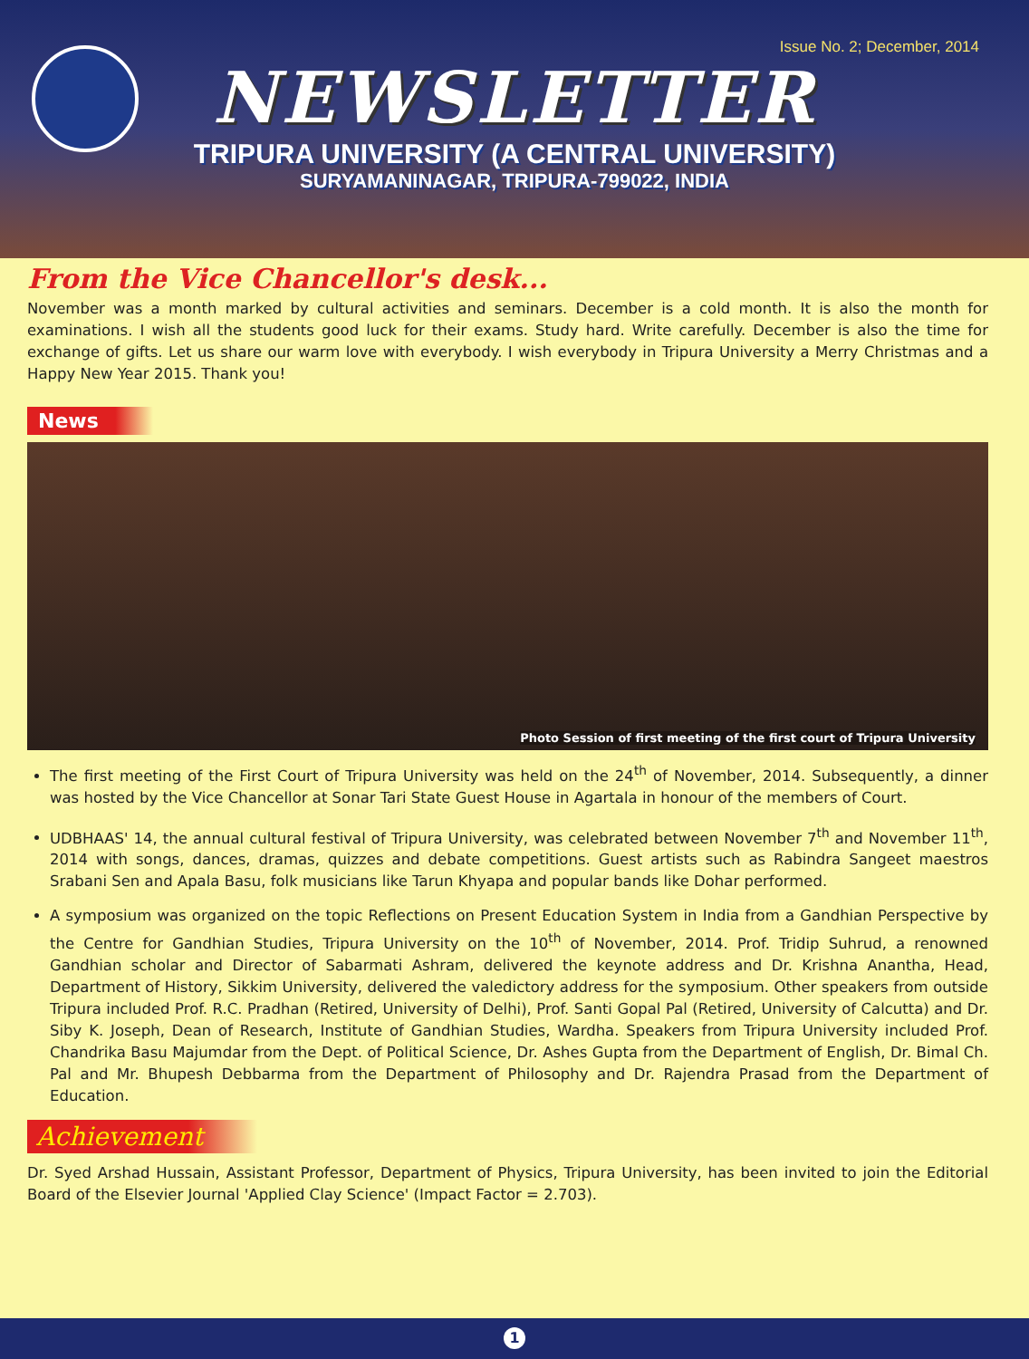Issue No. 2; December, 2014
NEWSLETTER
TRIPURA UNIVERSITY (A CENTRAL UNIVERSITY)
SURYAMANINAGAR, TRIPURA-799022, INDIA
From the Vice Chancellor's desk...
November was a month marked by cultural activities and seminars. December is a cold month. It is also the month for examinations. I wish all the students good luck for their exams. Study hard. Write carefully. December is also the time for exchange of gifts. Let us share our warm love with everybody. I wish everybody in Tripura University a Merry Christmas and a Happy New Year 2015. Thank you!
News
Photo Session of first meeting of the first court of Tripura University
The first meeting of the First Court of Tripura University was held on the 24<sup>th</sup> of November, 2014. Subsequently, a dinner was hosted by the Vice Chancellor at Sonar Tari State Guest House in Agartala in honour of the members of Court.
UDBHAAS' 14, the annual cultural festival of Tripura University, was celebrated between November 7<sup>th</sup> and November 11<sup>th</sup>, 2014 with songs, dances, dramas, quizzes and debate competitions. Guest artists such as Rabindra Sangeet maestros Srabani Sen and Apala Basu, folk musicians like Tarun Khyapa and popular bands like Dohar performed.
A symposium was organized on the topic Reflections on Present Education System in India from a Gandhian Perspective by the Centre for Gandhian Studies, Tripura University on the 10<sup>th</sup> of November, 2014. Prof. Tridip Suhrud, a renowned Gandhian scholar and Director of Sabarmati Ashram, delivered the keynote address and Dr. Krishna Anantha, Head, Department of History, Sikkim University, delivered the valedictory address for the symposium. Other speakers from outside Tripura included Prof. R.C. Pradhan (Retired, University of Delhi), Prof. Santi Gopal Pal (Retired, University of Calcutta) and Dr. Siby K. Joseph, Dean of Research, Institute of Gandhian Studies, Wardha. Speakers from Tripura University included Prof. Chandrika Basu Majumdar from the Dept. of Political Science, Dr. Ashes Gupta from the Department of English, Dr. Bimal Ch. Pal and Mr. Bhupesh Debbarma from the Department of Philosophy and Dr. Rajendra Prasad from the Department of Education.
Achievement
Dr. Syed Arshad Hussain, Assistant Professor, Department of Physics, Tripura University, has been invited to join the Editorial Board of the Elsevier Journal 'Applied Clay Science' (Impact Factor = 2.703).
1